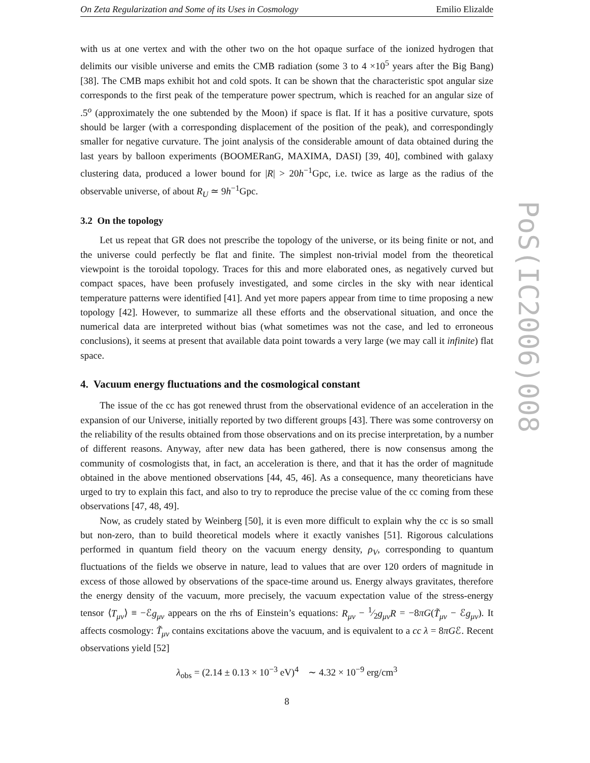On Zeta Regularization and Some of its Uses in Cosmology Emilio Elizalde
PoS(IC2006)008
with us at one vertex and with the other two on the hot opaque surface of the ionized hydrogen that delimits our visible universe and emits the CMB radiation (some 3 to 4 ×10<sup>5</sup> years after the Big Bang) [38]. The CMB maps exhibit hot and cold spots. It can be shown that the characteristic spot angular size corresponds to the first peak of the temperature power spectrum, which is reached for an angular size of .5<sup>o</sup> (approximately the one subtended by the Moon) if space is flat. If it has a positive curvature, spots should be larger (with a corresponding displacement of the position of the peak), and correspondingly smaller for negative curvature. The joint analysis of the considerable amount of data obtained during the last years by balloon experiments (BOOMERanG, MAXIMA, DASI) [39, 40], combined with galaxy clustering data, produced a lower bound for |R| > 20h<sup>−1</sup>Gpc, i.e. twice as large as the radius of the observable universe, of about R<sub>U</sub> ≃ 9h<sup>−1</sup>Gpc.
3.2 On the topology
Let us repeat that GR does not prescribe the topology of the universe, or its being finite or not, and the universe could perfectly be flat and finite. The simplest non-trivial model from the theoretical viewpoint is the toroidal topology. Traces for this and more elaborated ones, as negatively curved but compact spaces, have been profusely investigated, and some circles in the sky with near identical temperature patterns were identified [41]. And yet more papers appear from time to time proposing a new topology [42]. However, to summarize all these efforts and the observational situation, and once the numerical data are interpreted without bias (what sometimes was not the case, and led to erroneous conclusions), it seems at present that available data point towards a very large (we may call it infinite) flat space.
4. Vacuum energy fluctuations and the cosmological constant
The issue of the cc has got renewed thrust from the observational evidence of an acceleration in the expansion of our Universe, initially reported by two different groups [43]. There was some controversy on the reliability of the results obtained from those observations and on its precise interpretation, by a number of different reasons. Anyway, after new data has been gathered, there is now consensus among the community of cosmologists that, in fact, an acceleration is there, and that it has the order of magnitude obtained in the above mentioned observations [44, 45, 46]. As a consequence, many theoreticians have urged to try to explain this fact, and also to try to reproduce the precise value of the cc coming from these observations [47, 48, 49].
Now, as crudely stated by Weinberg [50], it is even more difficult to explain why the cc is so small but non-zero, than to build theoretical models where it exactly vanishes [51]. Rigorous calculations performed in quantum field theory on the vacuum energy density, ρ<sub>V</sub>, corresponding to quantum fluctuations of the fields we observe in nature, lead to values that are over 120 orders of magnitude in excess of those allowed by observations of the space-time around us. Energy always gravitates, therefore the energy density of the vacuum, more precisely, the vacuum expectation value of the stress-energy tensor ⟨T<sub>μν</sub>⟩ ≡ −ℰg<sub>μν</sub> appears on the rhs of Einstein’s equations: R<sub>μν</sub> − 1⁄2g<sub>μν</sub>R = −8πG(T̃<sub>μν</sub> − ℰg<sub>μν</sub>). It affects cosmology: T̃<sub>μν</sub> contains excitations above the vacuum, and is equivalent to a cc λ = 8πGℰ. Recent observations yield [52]
λ<sub>obs</sub> = (2.14 ± 0.13 × 10<sup>−3</sup> eV)<sup>4</sup> ∼ 4.32 × 10<sup>−9</sup> erg/cm<sup>3</sup>
8